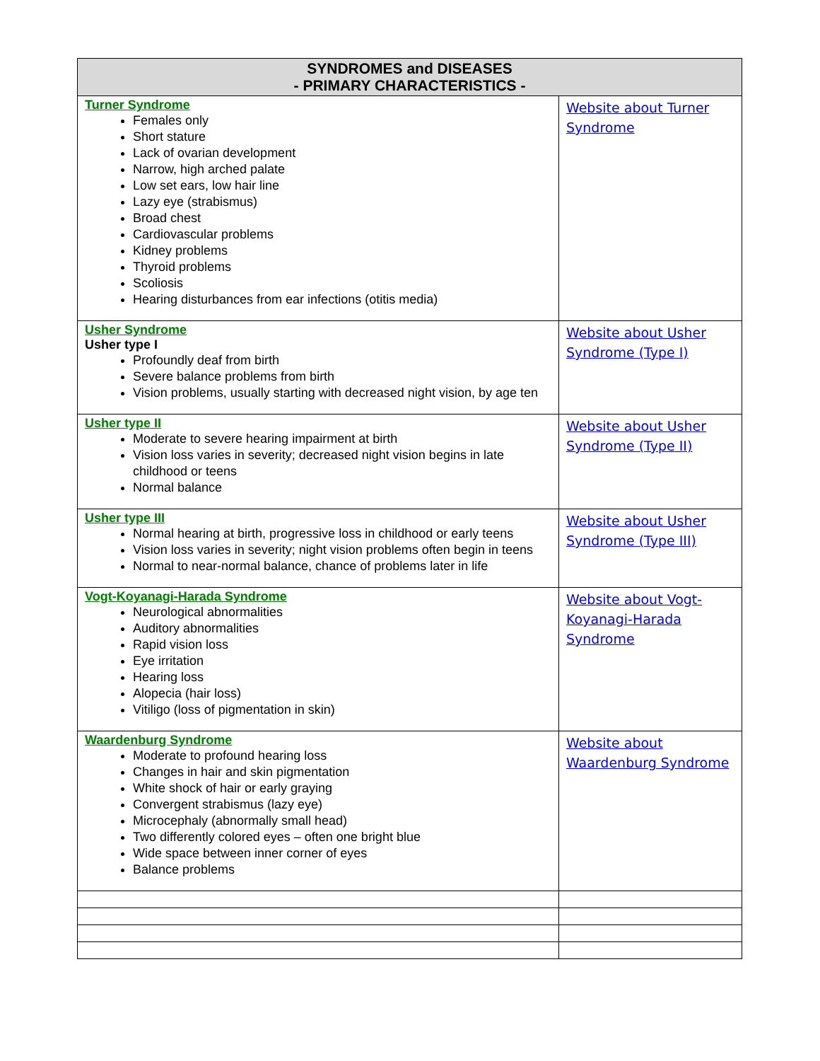| SYNDROMES and DISEASES - PRIMARY CHARACTERISTICS - | |
| --- | --- |
| Turner Syndrome Females only Short stature Lack of ovarian development Narrow, high arched palate Low set ears, low hair line Lazy eye (strabismus) Broad chest Cardiovascular problems Kidney problems Thyroid problems Scoliosis Hearing disturbances from ear infections (otitis media) | Website about Turner Syndrome |
| Usher Syndrome Usher type I Profoundly deaf from birth Severe balance problems from birth Vision problems, usually starting with decreased night vision, by age ten | Website about Usher Syndrome (Type I) |
| Usher type II Moderate to severe hearing impairment at birth Vision loss varies in severity; decreased night vision begins in late childhood or teens Normal balance | Website about Usher Syndrome (Type II) |
| Usher type III Normal hearing at birth, progressive loss in childhood or early teens Vision loss varies in severity; night vision problems often begin in teens Normal to near-normal balance, chance of problems later in life | Website about Usher Syndrome (Type III) |
| Vogt-Koyanagi-Harada Syndrome Neurological abnormalities Auditory abnormalities Rapid vision loss Eye irritation Hearing loss Alopecia (hair loss) Vitiligo (loss of pigmentation in skin) | Website about Vogt-Koyanagi-Harada Syndrome |
| Waardenburg Syndrome Moderate to profound hearing loss Changes in hair and skin pigmentation White shock of hair or early graying Convergent strabismus (lazy eye) Microcephaly (abnormally small head) Two differently colored eyes – often one bright blue Wide space between inner corner of eyes Balance problems | Website about Waardenburg Syndrome |